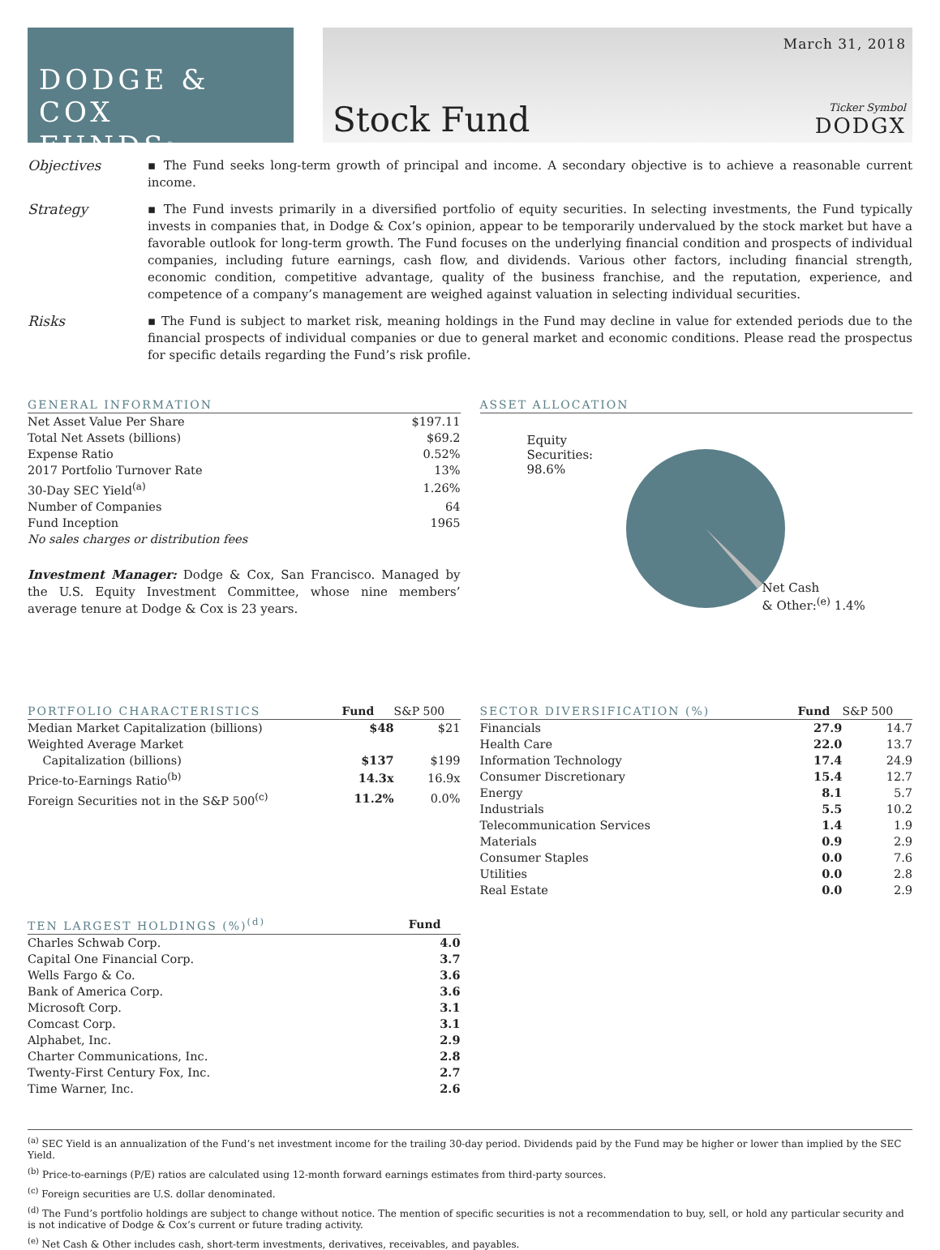DODGE & COX
FUNDS<sup>®</sup>
Stock Fund
March 31, 2018
Ticker Symbol
DODGX
Objectives
▪ The Fund seeks long-term growth of principal and income. A secondary objective is to achieve a reasonable current income.
Strategy
▪ The Fund invests primarily in a diversified portfolio of equity securities. In selecting investments, the Fund typically invests in companies that, in Dodge & Cox’s opinion, appear to be temporarily undervalued by the stock market but have a favorable outlook for long-term growth. The Fund focuses on the underlying financial condition and prospects of individual companies, including future earnings, cash flow, and dividends. Various other factors, including financial strength, economic condition, competitive advantage, quality of the business franchise, and the reputation, experience, and competence of a company’s management are weighed against valuation in selecting individual securities.
Risks
▪ The Fund is subject to market risk, meaning holdings in the Fund may decline in value for extended periods due to the financial prospects of individual companies or due to general market and economic conditions. Please read the prospectus for specific details regarding the Fund’s risk profile.
| GENERAL INFORMATION | |
| --- | --- |
| Net Asset Value Per Share | $197.11 |
| Total Net Assets (billions) | $69.2 |
| Expense Ratio | 0.52% |
| 2017 Portfolio Turnover Rate | 13% |
| 30-Day SEC Yield<sup>(a)</sup> | 1.26% |
| Number of Companies | 64 |
| Fund Inception | 1965 |
| No sales charges or distribution fees | |
Investment Manager: Dodge & Cox, San Francisco. Managed by the U.S. Equity Investment Committee, whose nine members’ average tenure at Dodge & Cox is 23 years.
ASSET ALLOCATION
Equity
Securities: 98.6%
Net Cash
& Other:<sup>(e)</sup> 1.4%
| PORTFOLIO CHARACTERISTICS | Fund | S&P 500 |
| --- | --- | --- |
| Median Market Capitalization (billions) | $48 | $21 |
| Weighted Average Market Capitalization (billions) | $137 | $199 |
| Price-to-Earnings Ratio<sup>(b)</sup> | 14.3x | 16.9x |
| Foreign Securities not in the S&P 500<sup>(c)</sup> | 11.2% | 0.0% |
| TEN LARGEST HOLDINGS (%)<sup>(d)</sup> | Fund |
| --- | --- |
| Charles Schwab Corp. | 4.0 |
| Capital One Financial Corp. | 3.7 |
| Wells Fargo & Co. | 3.6 |
| Bank of America Corp. | 3.6 |
| Microsoft Corp. | 3.1 |
| Comcast Corp. | 3.1 |
| Alphabet, Inc. | 2.9 |
| Charter Communications, Inc. | 2.8 |
| Twenty-First Century Fox, Inc. | 2.7 |
| Time Warner, Inc. | 2.6 |
| SECTOR DIVERSIFICATION (%) | Fund | S&P 500 |
| --- | --- | --- |
| Financials | 27.9 | 14.7 |
| Health Care | 22.0 | 13.7 |
| Information Technology | 17.4 | 24.9 |
| Consumer Discretionary | 15.4 | 12.7 |
| Energy | 8.1 | 5.7 |
| Industrials | 5.5 | 10.2 |
| Telecommunication Services | 1.4 | 1.9 |
| Materials | 0.9 | 2.9 |
| Consumer Staples | 0.0 | 7.6 |
| Utilities | 0.0 | 2.8 |
| Real Estate | 0.0 | 2.9 |
<sup>(a)</sup> SEC Yield is an annualization of the Fund’s net investment income for the trailing 30-day period. Dividends paid by the Fund may be higher or lower than implied by the SEC Yield.
<sup>(b)</sup> Price-to-earnings (P/E) ratios are calculated using 12-month forward earnings estimates from third-party sources.
<sup>(c)</sup> Foreign securities are U.S. dollar denominated.
<sup>(d)</sup> The Fund’s portfolio holdings are subject to change without notice. The mention of specific securities is not a recommendation to buy, sell, or hold any particular security and is not indicative of Dodge & Cox’s current or future trading activity.
<sup>(e)</sup> Net Cash & Other includes cash, short-term investments, derivatives, receivables, and payables.